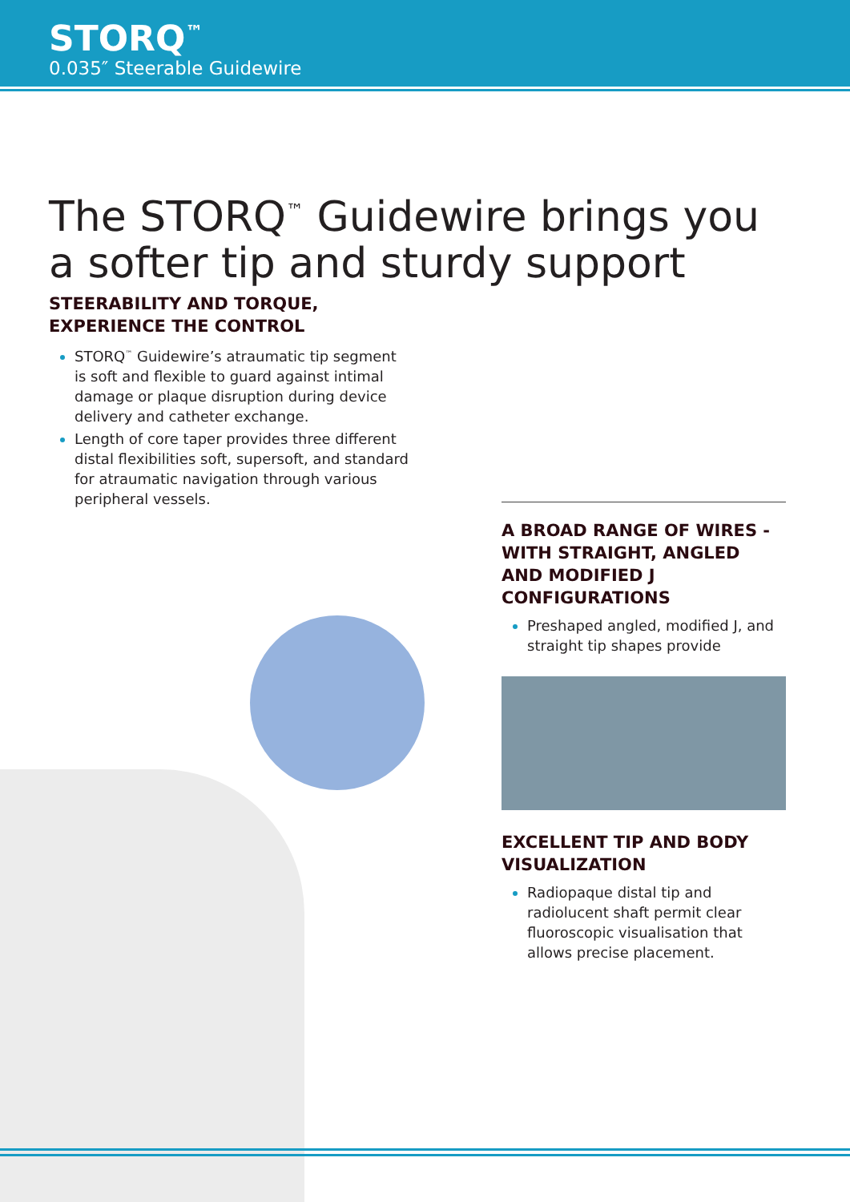STORQ<sup>™</sup>
0.035″ Steerable Guidewire
The STORQ<sup>™</sup> Guidewire brings you a softer tip and sturdy support
STEERABILITY AND TORQUE, EXPERIENCE THE CONTROL
STORQ<sup>™</sup> Guidewire’s atraumatic tip segment is soft and flexible to guard against intimal damage or plaque disruption during device delivery and catheter exchange.
Length of core taper provides three different distal flexibilities soft, supersoft, and standard for atraumatic navigation through various peripheral vessels.
A BROAD RANGE OF WIRES - WITH STRAIGHT, ANGLED AND MODIFIED J CONFIGURATIONS
Preshaped angled, modified J, and straight tip shapes provide
EXCELLENT TIP AND BODY VISUALIZATION
Radiopaque distal tip and radiolucent shaft permit clear fluoroscopic visualisation that allows precise placement.